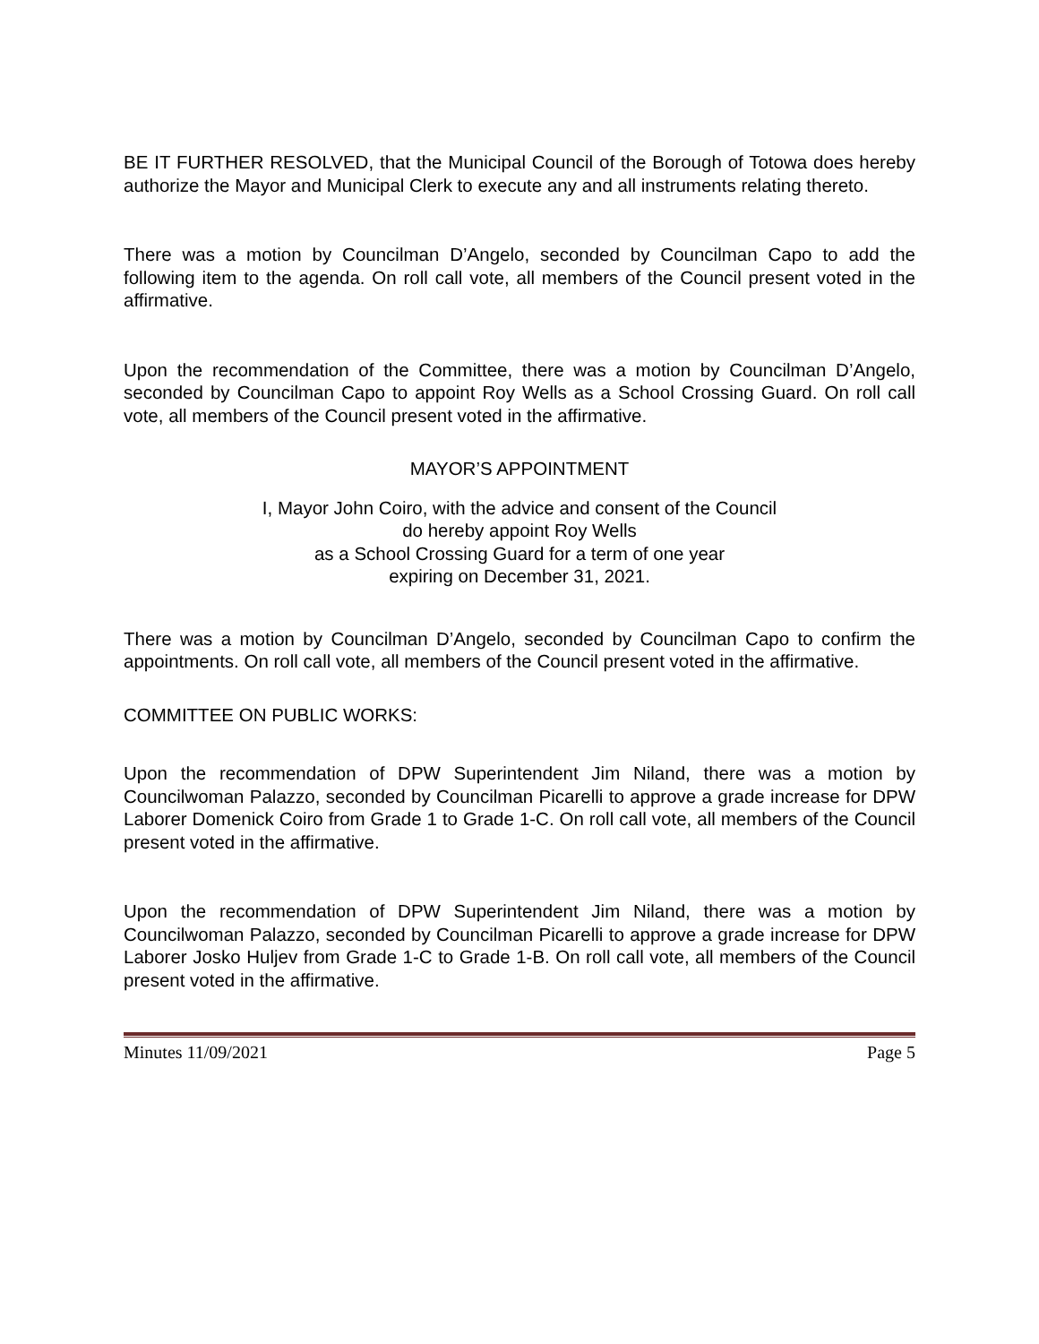BE IT FURTHER RESOLVED, that the Municipal Council of the Borough of Totowa does hereby authorize the Mayor and Municipal Clerk to execute any and all instruments relating thereto.
There was a motion by Councilman D’Angelo, seconded by Councilman Capo to add the following item to the agenda. On roll call vote, all members of the Council present voted in the affirmative.
Upon the recommendation of the Committee, there was a motion by Councilman D’Angelo, seconded by Councilman Capo to appoint Roy Wells as a School Crossing Guard. On roll call vote, all members of the Council present voted in the affirmative.
MAYOR’S APPOINTMENT
I, Mayor John Coiro, with the advice and consent of the Council
do hereby appoint Roy Wells
as a School Crossing Guard for a term of one year
expiring on December 31, 2021.
There was a motion by Councilman D’Angelo, seconded by Councilman Capo to confirm the appointments. On roll call vote, all members of the Council present voted in the affirmative.
COMMITTEE ON PUBLIC WORKS:
Upon the recommendation of DPW Superintendent Jim Niland, there was a motion by Councilwoman Palazzo, seconded by Councilman Picarelli to approve a grade increase for DPW Laborer Domenick Coiro from Grade 1 to Grade 1-C. On roll call vote, all members of the Council present voted in the affirmative.
Upon the recommendation of DPW Superintendent Jim Niland, there was a motion by Councilwoman Palazzo, seconded by Councilman Picarelli to approve a grade increase for DPW Laborer Josko Huljev from Grade 1-C to Grade 1-B. On roll call vote, all members of the Council present voted in the affirmative.
Minutes 11/09/2021 Page 5